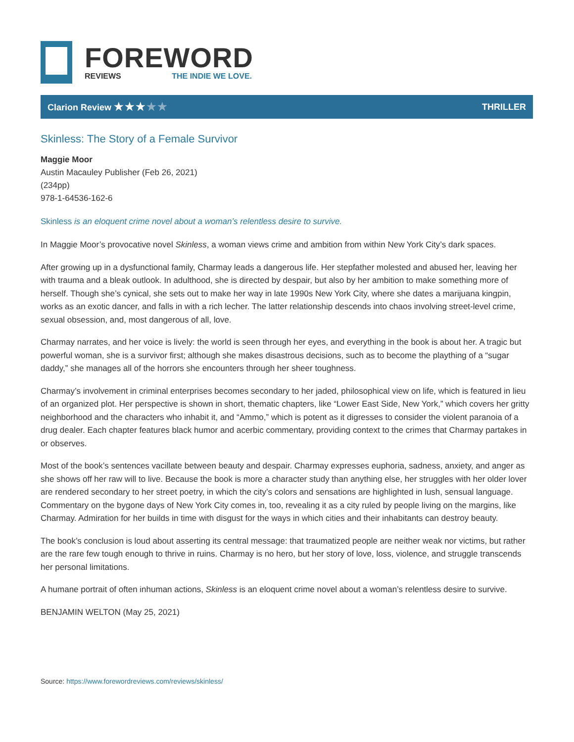FOREWORD
REVIEWS THE INDIE WE LOVE.
Clarion Review ★★★★★
THRILLER
Skinless: The Story of a Female Survivor
Maggie Moor
Austin Macauley Publisher (Feb 26, 2021)
(234pp)
978-1-64536-162-6
Skinless is an eloquent crime novel about a woman’s relentless desire to survive.
In Maggie Moor’s provocative novel Skinless, a woman views crime and ambition from within New York City’s dark spaces.
After growing up in a dysfunctional family, Charmay leads a dangerous life. Her stepfather molested and abused her, leaving her with trauma and a bleak outlook. In adulthood, she is directed by despair, but also by her ambition to make something more of herself. Though she’s cynical, she sets out to make her way in late 1990s New York City, where she dates a marijuana kingpin, works as an exotic dancer, and falls in with a rich lecher. The latter relationship descends into chaos involving street-level crime, sexual obsession, and, most dangerous of all, love.
Charmay narrates, and her voice is lively: the world is seen through her eyes, and everything in the book is about her. A tragic but powerful woman, she is a survivor first; although she makes disastrous decisions, such as to become the plaything of a “sugar daddy,” she manages all of the horrors she encounters through her sheer toughness.
Charmay’s involvement in criminal enterprises becomes secondary to her jaded, philosophical view on life, which is featured in lieu of an organized plot. Her perspective is shown in short, thematic chapters, like “Lower East Side, New York,” which covers her gritty neighborhood and the characters who inhabit it, and “Ammo,” which is potent as it digresses to consider the violent paranoia of a drug dealer. Each chapter features black humor and acerbic commentary, providing context to the crimes that Charmay partakes in or observes.
Most of the book’s sentences vacillate between beauty and despair. Charmay expresses euphoria, sadness, anxiety, and anger as she shows off her raw will to live. Because the book is more a character study than anything else, her struggles with her older lover are rendered secondary to her street poetry, in which the city’s colors and sensations are highlighted in lush, sensual language. Commentary on the bygone days of New York City comes in, too, revealing it as a city ruled by people living on the margins, like Charmay. Admiration for her builds in time with disgust for the ways in which cities and their inhabitants can destroy beauty.
The book’s conclusion is loud about asserting its central message: that traumatized people are neither weak nor victims, but rather are the rare few tough enough to thrive in ruins. Charmay is no hero, but her story of love, loss, violence, and struggle transcends her personal limitations.
A humane portrait of often inhuman actions, Skinless is an eloquent crime novel about a woman’s relentless desire to survive.
BENJAMIN WELTON (May 25, 2021)
Source: https://www.forewordreviews.com/reviews/skinless/